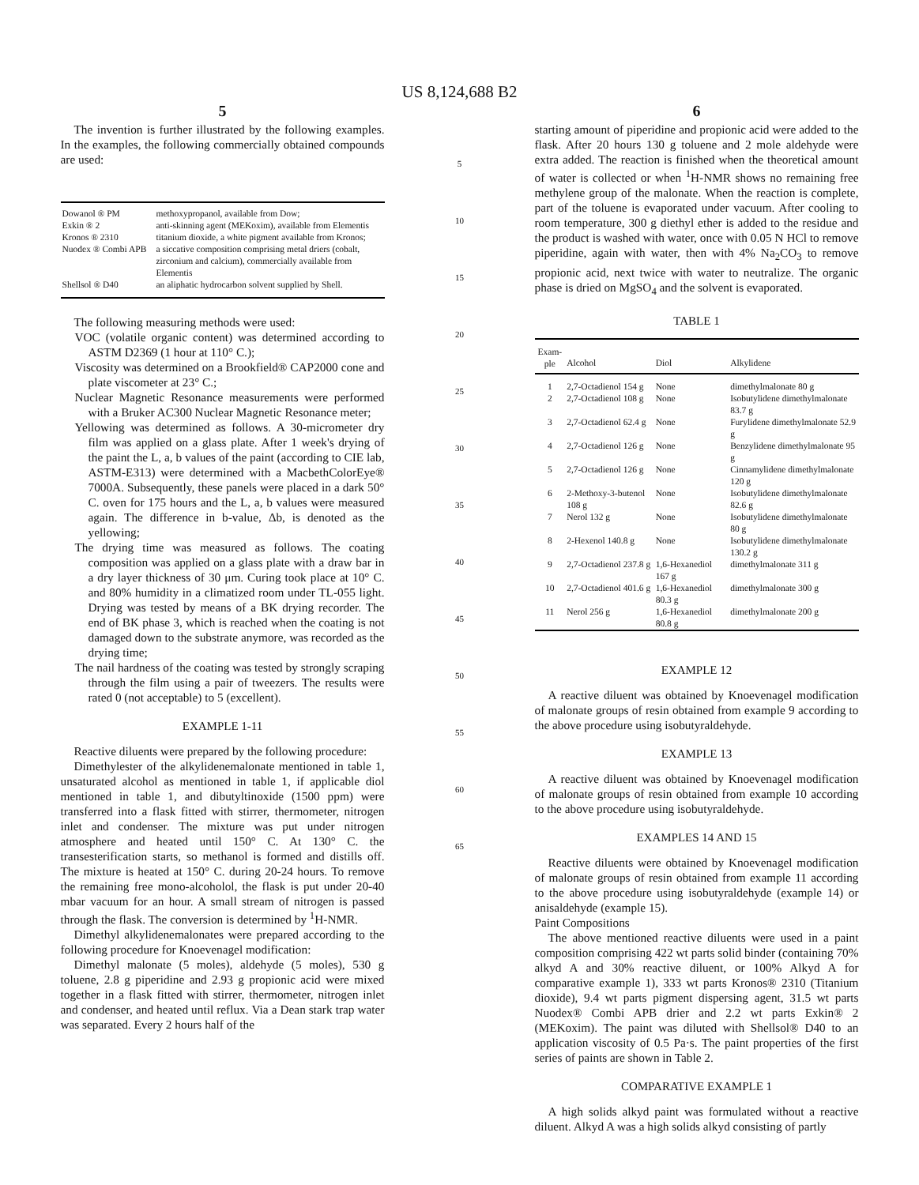US 8,124,688 B2
5
The invention is further illustrated by the following examples. In the examples, the following commercially obtained compounds are used:
| Dowanol ® PM | methoxypropanol, available from Dow; |
| Exkin ® 2 | anti-skinning agent (MEKoxim), available from Elementis |
| Kronos ® 2310 | titanium dioxide, a white pigment available from Kronos; |
| Nuodex ® Combi APB | a siccative composition comprising metal driers (cobalt, zirconium and calcium), commercially available from Elementis |
| Shellsol ® D40 | an aliphatic hydrocarbon solvent supplied by Shell. |
The following measuring methods were used:
VOC (volatile organic content) was determined according to ASTM D2369 (1 hour at 110° C.);
Viscosity was determined on a Brookfield® CAP2000 cone and plate viscometer at 23° C.;
Nuclear Magnetic Resonance measurements were performed with a Bruker AC300 Nuclear Magnetic Resonance meter;
Yellowing was determined as follows. A 30-micrometer dry film was applied on a glass plate. After 1 week's drying of the paint the L, a, b values of the paint (according to CIE lab, ASTM-E313) were determined with a MacbethColorEye® 7000A. Subsequently, these panels were placed in a dark 50° C. oven for 175 hours and the L, a, b values were measured again. The difference in b-value, Δb, is denoted as the yellowing;
The drying time was measured as follows. The coating composition was applied on a glass plate with a draw bar in a dry layer thickness of 30 μm. Curing took place at 10° C. and 80% humidity in a climatized room under TL-055 light. Drying was tested by means of a BK drying recorder. The end of BK phase 3, which is reached when the coating is not damaged down to the substrate anymore, was recorded as the drying time;
The nail hardness of the coating was tested by strongly scraping through the film using a pair of tweezers. The results were rated 0 (not acceptable) to 5 (excellent).
EXAMPLE 1-11
Reactive diluents were prepared by the following procedure:
Dimethylester of the alkylidenemalonate mentioned in table 1, unsaturated alcohol as mentioned in table 1, if applicable diol mentioned in table 1, and dibutyltinoxide (1500 ppm) were transferred into a flask fitted with stirrer, thermometer, nitrogen inlet and condenser. The mixture was put under nitrogen atmosphere and heated until 150° C. At 130° C. the transesterification starts, so methanol is formed and distills off. The mixture is heated at 150° C. during 20-24 hours. To remove the remaining free mono-alcoholol, the flask is put under 20-40 mbar vacuum for an hour. A small stream of nitrogen is passed through the flask. The conversion is determined by <sup>1</sup>H-NMR.
Dimethyl alkylidenemalonates were prepared according to the following procedure for Knoevenagel modification:
Dimethyl malonate (5 moles), aldehyde (5 moles), 530 g toluene, 2.8 g piperidine and 2.93 g propionic acid were mixed together in a flask fitted with stirrer, thermometer, nitrogen inlet and condenser, and heated until reflux. Via a Dean stark trap water was separated. Every 2 hours half of the
5
10
15
20
25
30
35
40
45
50
55
60
65
6
starting amount of piperidine and propionic acid were added to the flask. After 20 hours 130 g toluene and 2 mole aldehyde were extra added. The reaction is finished when the theoretical amount of water is collected or when <sup>1</sup>H-NMR shows no remaining free methylene group of the malonate. When the reaction is complete, part of the toluene is evaporated under vacuum. After cooling to room temperature, 300 g diethyl ether is added to the residue and the product is washed with water, once with 0.05 N HCl to remove piperidine, again with water, then with 4% Na<sub>2</sub>CO<sub>3</sub> to remove propionic acid, next twice with water to neutralize. The organic phase is dried on MgSO<sub>4</sub> and the solvent is evaporated.
TABLE 1
| Exam- ple | Alcohol | Diol | Alkylidene |
| --- | --- | --- | --- |
| 1 | 2,7-Octadienol 154 g | None | dimethylmalonate 80 g |
| 2 | 2,7-Octadienol 108 g | None | Isobutylidene dimethylmalonate 83.7 g |
| 3 | 2,7-Octadienol 62.4 g | None | Furylidene dimethylmalonate 52.9 g |
| 4 | 2,7-Octadienol 126 g | None | Benzylidene dimethylmalonate 95 g |
| 5 | 2,7-Octadienol 126 g | None | Cinnamylidene dimethylmalonate 120 g |
| 6 | 2-Methoxy-3-butenol 108 g | None | Isobutylidene dimethylmalonate 82.6 g |
| 7 | Nerol 132 g | None | Isobutylidene dimethylmalonate 80 g |
| 8 | 2-Hexenol 140.8 g | None | Isobutylidene dimethylmalonate 130.2 g |
| 9 | 2,7-Octadienol 237.8 g | 1,6-Hexanediol 167 g | dimethylmalonate 311 g |
| 10 | 2,7-Octadienol 401.6 g | 1,6-Hexanediol 80.3 g | dimethylmalonate 300 g |
| 11 | Nerol 256 g | 1,6-Hexanediol 80.8 g | dimethylmalonate 200 g |
EXAMPLE 12
A reactive diluent was obtained by Knoevenagel modification of malonate groups of resin obtained from example 9 according to the above procedure using isobutyraldehyde.
EXAMPLE 13
A reactive diluent was obtained by Knoevenagel modification of malonate groups of resin obtained from example 10 according to the above procedure using isobutyraldehyde.
EXAMPLES 14 AND 15
Reactive diluents were obtained by Knoevenagel modification of malonate groups of resin obtained from example 11 according to the above procedure using isobutyraldehyde (example 14) or anisaldehyde (example 15).
Paint Compositions
The above mentioned reactive diluents were used in a paint composition comprising 422 wt parts solid binder (containing 70% alkyd A and 30% reactive diluent, or 100% Alkyd A for comparative example 1), 333 wt parts Kronos® 2310 (Titanium dioxide), 9.4 wt parts pigment dispersing agent, 31.5 wt parts Nuodex® Combi APB drier and 2.2 wt parts Exkin® 2 (MEKoxim). The paint was diluted with Shellsol® D40 to an application viscosity of 0.5 Pa·s. The paint properties of the first series of paints are shown in Table 2.
COMPARATIVE EXAMPLE 1
A high solids alkyd paint was formulated without a reactive diluent. Alkyd A was a high solids alkyd consisting of partly